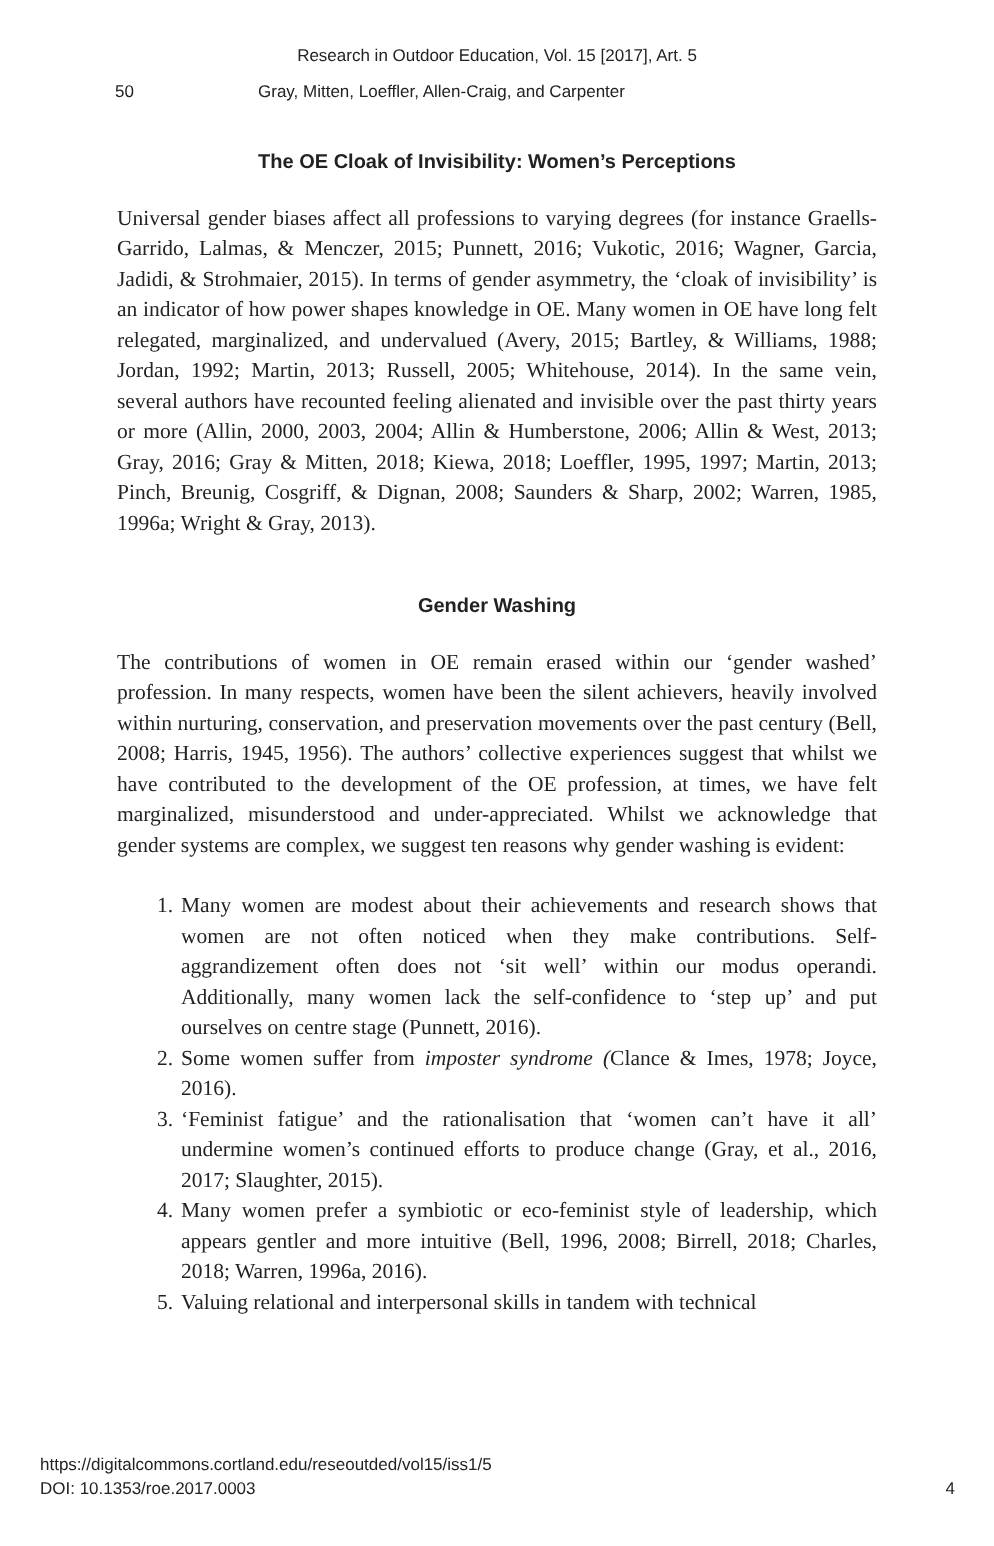Research in Outdoor Education, Vol. 15 [2017], Art. 5
50 Gray, Mitten, Loeffler, Allen-Craig, and Carpenter
The OE Cloak of Invisibility: Women’s Perceptions
Universal gender biases affect all professions to varying degrees (for instance Graells-Garrido, Lalmas, & Menczer, 2015; Punnett, 2016; Vukotic, 2016; Wagner, Garcia, Jadidi, & Strohmaier, 2015). In terms of gender asymmetry, the ‘cloak of invisibility’ is an indicator of how power shapes knowledge in OE. Many women in OE have long felt relegated, marginalized, and undervalued (Avery, 2015; Bartley, & Williams, 1988; Jordan, 1992; Martin, 2013; Russell, 2005; Whitehouse, 2014). In the same vein, several authors have recounted feeling alienated and invisible over the past thirty years or more (Allin, 2000, 2003, 2004; Allin & Humberstone, 2006; Allin & West, 2013; Gray, 2016; Gray & Mitten, 2018; Kiewa, 2018; Loeffler, 1995, 1997; Martin, 2013; Pinch, Breunig, Cosgriff, & Dignan, 2008; Saunders & Sharp, 2002; Warren, 1985, 1996a; Wright & Gray, 2013).
Gender Washing
The contributions of women in OE remain erased within our ‘gender washed’ profession. In many respects, women have been the silent achievers, heavily involved within nurturing, conservation, and preservation movements over the past century (Bell, 2008; Harris, 1945, 1956). The authors’ collective experiences suggest that whilst we have contributed to the development of the OE profession, at times, we have felt marginalized, misunderstood and under-appreciated. Whilst we acknowledge that gender systems are complex, we suggest ten reasons why gender washing is evident:
1. Many women are modest about their achievements and research shows that women are not often noticed when they make contributions. Self-aggrandizement often does not ‘sit well’ within our modus operandi. Additionally, many women lack the self-confidence to ‘step up’ and put ourselves on centre stage (Punnett, 2016).
2. Some women suffer from imposter syndrome (Clance & Imes, 1978; Joyce, 2016).
3. ‘Feminist fatigue’ and the rationalisation that ‘women can’t have it all’ undermine women’s continued efforts to produce change (Gray, et al., 2016, 2017; Slaughter, 2015).
4. Many women prefer a symbiotic or eco-feminist style of leadership, which appears gentler and more intuitive (Bell, 1996, 2008; Birrell, 2018; Charles, 2018; Warren, 1996a, 2016).
5. Valuing relational and interpersonal skills in tandem with technical
https://digitalcommons.cortland.edu/reseoutded/vol15/iss1/5
DOI: 10.1353/roe.2017.0003
4